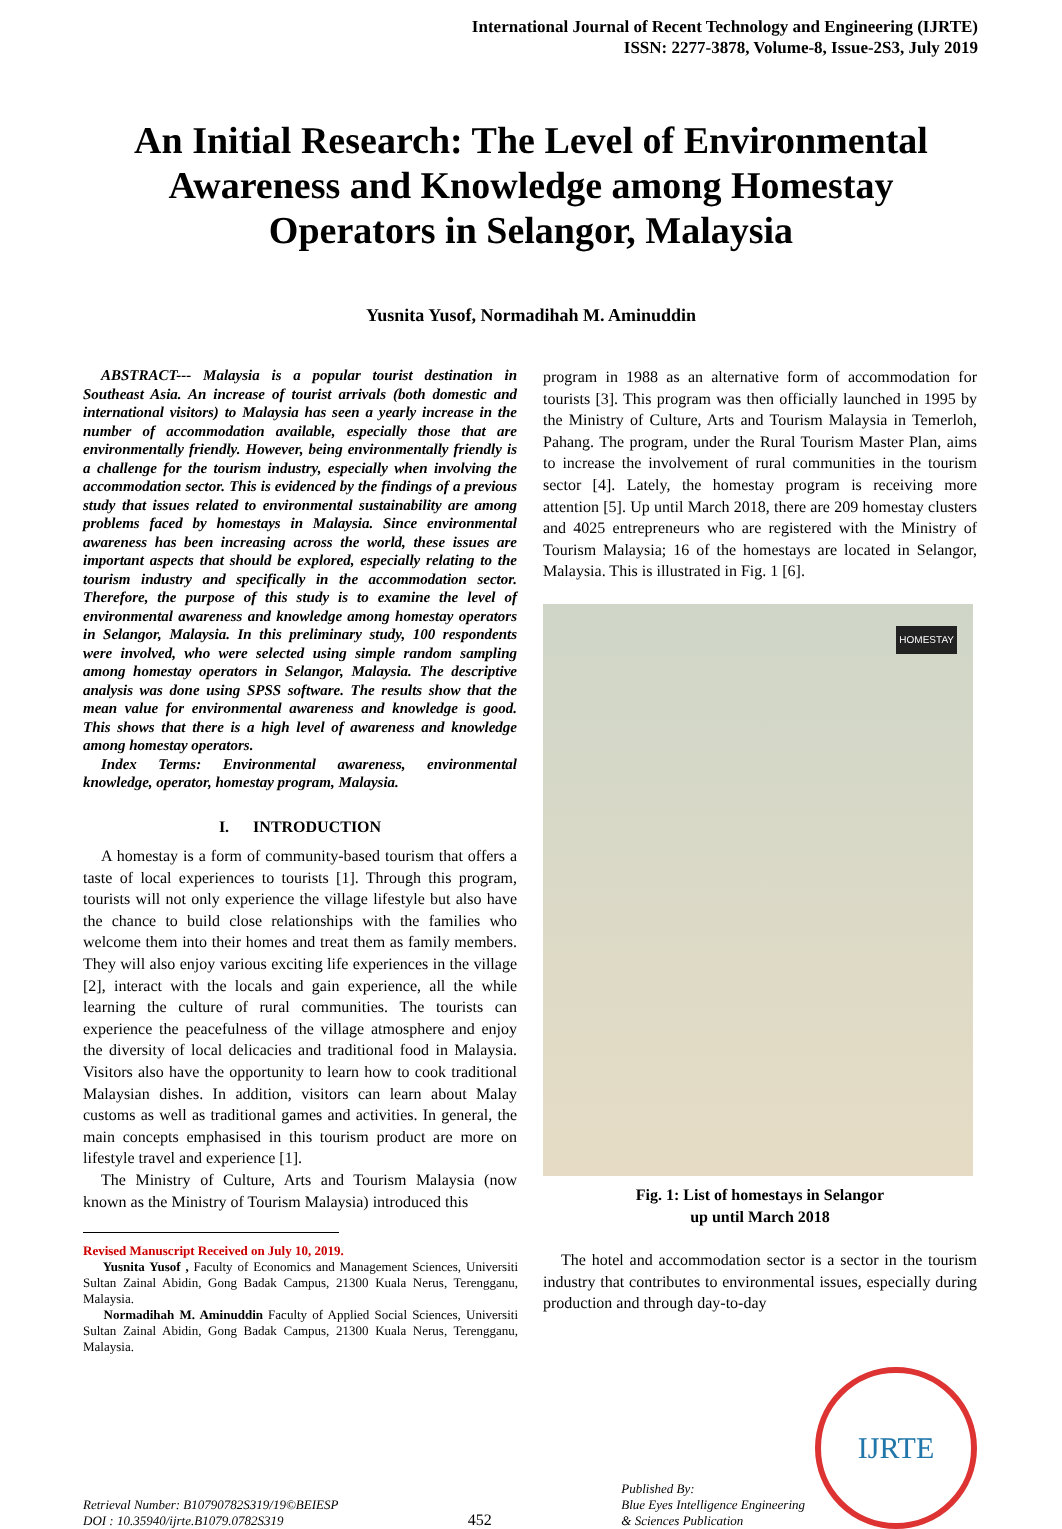International Journal of Recent Technology and Engineering (IJRTE)
ISSN: 2277-3878, Volume-8, Issue-2S3, July 2019
An Initial Research: The Level of Environmental Awareness and Knowledge among Homestay Operators in Selangor, Malaysia
Yusnita Yusof, Normadihah M. Aminuddin
ABSTRACT--- Malaysia is a popular tourist destination in Southeast Asia. An increase of tourist arrivals (both domestic and international visitors) to Malaysia has seen a yearly increase in the number of accommodation available, especially those that are environmentally friendly. However, being environmentally friendly is a challenge for the tourism industry, especially when involving the accommodation sector. This is evidenced by the findings of a previous study that issues related to environmental sustainability are among problems faced by homestays in Malaysia. Since environmental awareness has been increasing across the world, these issues are important aspects that should be explored, especially relating to the tourism industry and specifically in the accommodation sector. Therefore, the purpose of this study is to examine the level of environmental awareness and knowledge among homestay operators in Selangor, Malaysia. In this preliminary study, 100 respondents were involved, who were selected using simple random sampling among homestay operators in Selangor, Malaysia. The descriptive analysis was done using SPSS software. The results show that the mean value for environmental awareness and knowledge is good. This shows that there is a high level of awareness and knowledge among homestay operators.
Index Terms: Environmental awareness, environmental knowledge, operator, homestay program, Malaysia.
I. INTRODUCTION
A homestay is a form of community-based tourism that offers a taste of local experiences to tourists [1]. Through this program, tourists will not only experience the village lifestyle but also have the chance to build close relationships with the families who welcome them into their homes and treat them as family members. They will also enjoy various exciting life experiences in the village [2], interact with the locals and gain experience, all the while learning the culture of rural communities. The tourists can experience the peacefulness of the village atmosphere and enjoy the diversity of local delicacies and traditional food in Malaysia. Visitors also have the opportunity to learn how to cook traditional Malaysian dishes. In addition, visitors can learn about Malay customs as well as traditional games and activities. In general, the main concepts emphasised in this tourism product are more on lifestyle travel and experience [1].
The Ministry of Culture, Arts and Tourism Malaysia (now known as the Ministry of Tourism Malaysia) introduced this
Revised Manuscript Received on July 10, 2019.
Yusnita Yusof , Faculty of Economics and Management Sciences, Universiti Sultan Zainal Abidin, Gong Badak Campus, 21300 Kuala Nerus, Terengganu, Malaysia.
Normadihah M. Aminuddin Faculty of Applied Social Sciences, Universiti Sultan Zainal Abidin, Gong Badak Campus, 21300 Kuala Nerus, Terengganu, Malaysia.
program in 1988 as an alternative form of accommodation for tourists [3]. This program was then officially launched in 1995 by the Ministry of Culture, Arts and Tourism Malaysia in Temerloh, Pahang. The program, under the Rural Tourism Master Plan, aims to increase the involvement of rural communities in the tourism sector [4]. Lately, the homestay program is receiving more attention [5]. Up until March 2018, there are 209 homestay clusters and 4025 entrepreneurs who are registered with the Ministry of Tourism Malaysia; 16 of the homestays are located in Selangor, Malaysia. This is illustrated in Fig. 1 [6].
HOMESTAY
Fig. 1: List of homestays in Selangor
up until March 2018
The hotel and accommodation sector is a sector in the tourism industry that contributes to environmental issues, especially during production and through day-to-day
Retrieval Number: B10790782S319/19©BEIESP
DOI : 10.35940/ijrte.B1079.0782S319
452
Published By:
Blue Eyes Intelligence Engineering
& Sciences Publication
IJRTE